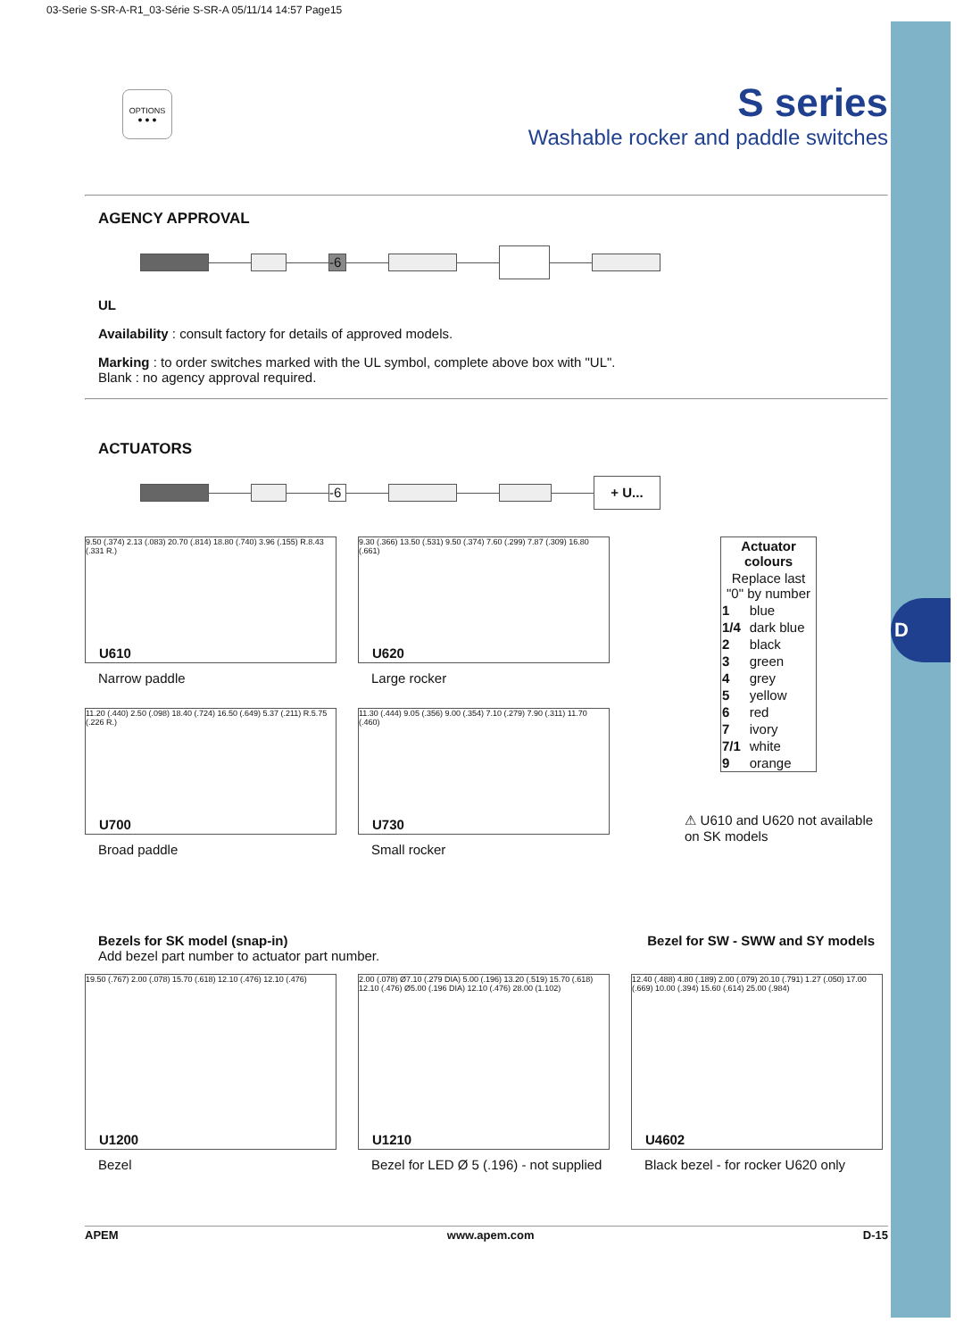03-Serie S-SR-A-R1_03-Série S-SR-A 05/11/14 14:57 Page15
D
OPTIONS
● ● ●
S series
Washable rocker and paddle switches
AGENCY APPROVAL
-6
UL
Availability : consult factory for details of approved models.
Marking : to order switches marked with the UL symbol, complete above box with "UL".
Blank : no agency approval required.
ACTUATORS
-6 + U...
9.50 (.374) 2.13 (.083) 20.70 (.814) 18.80 (.740) 3.96 (.155) R.8.43 (.331 R.) U610
Narrow paddle
11.20 (.440) 2.50 (.098) 18.40 (.724) 16.50 (.649) 5.37 (.211) R.5.75 (.226 R.) U700
Broad paddle
9.30 (.366) 13.50 (.531) 9.50 (.374) 7.60 (.299) 7.87 (.309) 16.80 (.661) U620
Large rocker
11.30 (.444) 9.05 (.356) 9.00 (.354) 7.10 (.279) 7.90 (.311) 11.70 (.460) U730
Small rocker
| Actuator colours | |
| --- | --- |
| Replace last "0" by number | |
| 1 | blue |
| 1/4 | dark blue |
| 2 | black |
| 3 | green |
| 4 | grey |
| 5 | yellow |
| 6 | red |
| 7 | ivory |
| 7/1 | white |
| 9 | orange |
⚠ U610 and U620 not available on SK models
Bezels for SK model (snap-in)
Add bezel part number to actuator part number.
Bezel for SW - SWW and SY models
19.50 (.767) 2.00 (.078) 15.70 (.618) 12.10 (.476) 12.10 (.476) U1200
Bezel
2.00 (.078) Ø7.10 (.279 DIA) 5.00 (.196) 13.20 (.519) 15.70 (.618) 12.10 (.476) Ø5.00 (.196 DIA) 12.10 (.476) 28.00 (1.102) U1210
Bezel for LED Ø 5 (.196) - not supplied
12.40 (.488) 4.80 (.189) 2.00 (.079) 20.10 (.791) 1.27 (.050) 17.00 (.669) 10.00 (.394) 15.60 (.614) 25.00 (.984) U4602
Black bezel - for rocker U620 only
APEM www.apem.com D-15